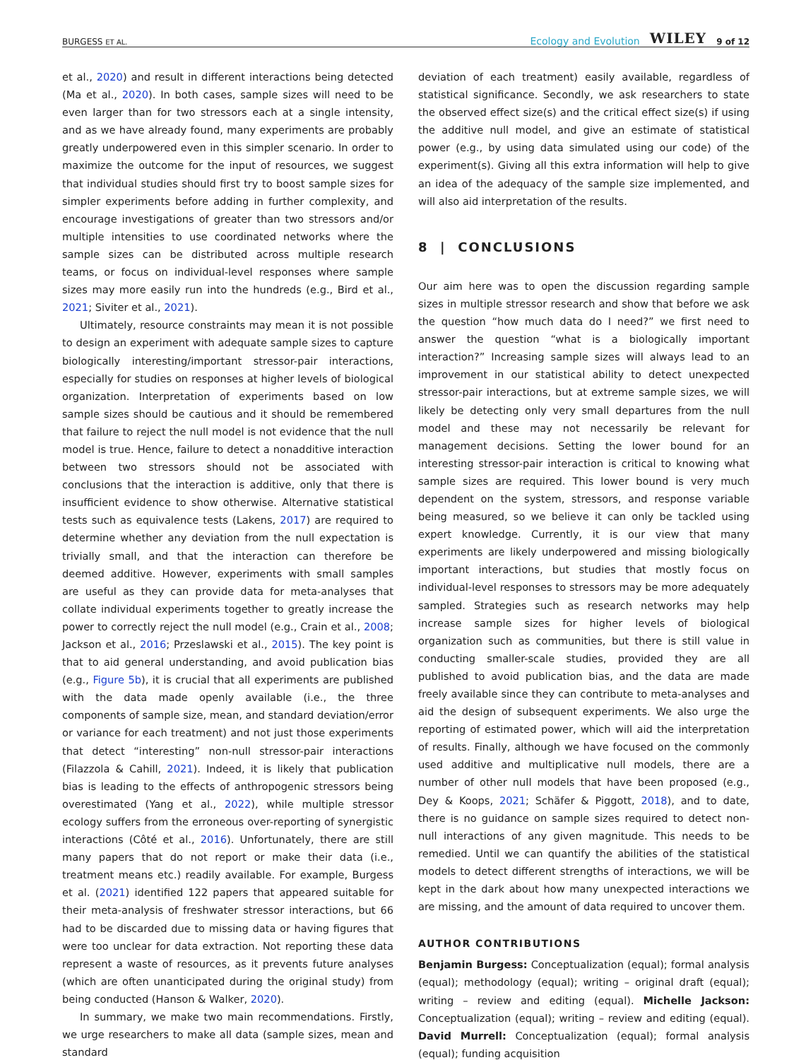BURGESS ET AL. Ecology and Evolution WILEY 9 of 12
et al., 2020) and result in different interactions being detected (Ma et al., 2020). In both cases, sample sizes will need to be even larger than for two stressors each at a single intensity, and as we have already found, many experiments are probably greatly underpowered even in this simpler scenario. In order to maximize the outcome for the input of resources, we suggest that individual studies should first try to boost sample sizes for simpler experiments before adding in further complexity, and encourage investigations of greater than two stressors and/or multiple intensities to use coordinated networks where the sample sizes can be distributed across multiple research teams, or focus on individual-level responses where sample sizes may more easily run into the hundreds (e.g., Bird et al., 2021; Siviter et al., 2021).
Ultimately, resource constraints may mean it is not possible to design an experiment with adequate sample sizes to capture biologically interesting/important stressor-pair interactions, especially for studies on responses at higher levels of biological organization. Interpretation of experiments based on low sample sizes should be cautious and it should be remembered that failure to reject the null model is not evidence that the null model is true. Hence, failure to detect a nonadditive interaction between two stressors should not be associated with conclusions that the interaction is additive, only that there is insufficient evidence to show otherwise. Alternative statistical tests such as equivalence tests (Lakens, 2017) are required to determine whether any deviation from the null expectation is trivially small, and that the interaction can therefore be deemed additive. However, experiments with small samples are useful as they can provide data for meta-analyses that collate individual experiments together to greatly increase the power to correctly reject the null model (e.g., Crain et al., 2008; Jackson et al., 2016; Przeslawski et al., 2015). The key point is that to aid general understanding, and avoid publication bias (e.g., Figure 5b), it is crucial that all experiments are published with the data made openly available (i.e., the three components of sample size, mean, and standard deviation/error or variance for each treatment) and not just those experiments that detect “interesting” non-null stressor-pair interactions (Filazzola & Cahill, 2021). Indeed, it is likely that publication bias is leading to the effects of anthropogenic stressors being overestimated (Yang et al., 2022), while multiple stressor ecology suffers from the erroneous over-reporting of synergistic interactions (Côté et al., 2016). Unfortunately, there are still many papers that do not report or make their data (i.e., treatment means etc.) readily available. For example, Burgess et al. (2021) identified 122 papers that appeared suitable for their meta-analysis of freshwater stressor interactions, but 66 had to be discarded due to missing data or having figures that were too unclear for data extraction. Not reporting these data represent a waste of resources, as it prevents future analyses (which are often unanticipated during the original study) from being conducted (Hanson & Walker, 2020).
In summary, we make two main recommendations. Firstly, we urge researchers to make all data (sample sizes, mean and standard
deviation of each treatment) easily available, regardless of statistical significance. Secondly, we ask researchers to state the observed effect size(s) and the critical effect size(s) if using the additive null model, and give an estimate of statistical power (e.g., by using data simulated using our code) of the experiment(s). Giving all this extra information will help to give an idea of the adequacy of the sample size implemented, and will also aid interpretation of the results.
8 | CONCLUSIONS
Our aim here was to open the discussion regarding sample sizes in multiple stressor research and show that before we ask the question “how much data do I need?” we first need to answer the question “what is a biologically important interaction?” Increasing sample sizes will always lead to an improvement in our statistical ability to detect unexpected stressor-pair interactions, but at extreme sample sizes, we will likely be detecting only very small departures from the null model and these may not necessarily be relevant for management decisions. Setting the lower bound for an interesting stressor-pair interaction is critical to knowing what sample sizes are required. This lower bound is very much dependent on the system, stressors, and response variable being measured, so we believe it can only be tackled using expert knowledge. Currently, it is our view that many experiments are likely underpowered and missing biologically important interactions, but studies that mostly focus on individual-level responses to stressors may be more adequately sampled. Strategies such as research networks may help increase sample sizes for higher levels of biological organization such as communities, but there is still value in conducting smaller-scale studies, provided they are all published to avoid publication bias, and the data are made freely available since they can contribute to meta-analyses and aid the design of subsequent experiments. We also urge the reporting of estimated power, which will aid the interpretation of results. Finally, although we have focused on the commonly used additive and multiplicative null models, there are a number of other null models that have been proposed (e.g., Dey & Koops, 2021; Schäfer & Piggott, 2018), and to date, there is no guidance on sample sizes required to detect non-null interactions of any given magnitude. This needs to be remedied. Until we can quantify the abilities of the statistical models to detect different strengths of interactions, we will be kept in the dark about how many unexpected interactions we are missing, and the amount of data required to uncover them.
AUTHOR CONTRIBUTIONS
Benjamin Burgess: Conceptualization (equal); formal analysis (equal); methodology (equal); writing – original draft (equal); writing – review and editing (equal). Michelle Jackson: Conceptualization (equal); writing – review and editing (equal). David Murrell: Conceptualization (equal); formal analysis (equal); funding acquisition